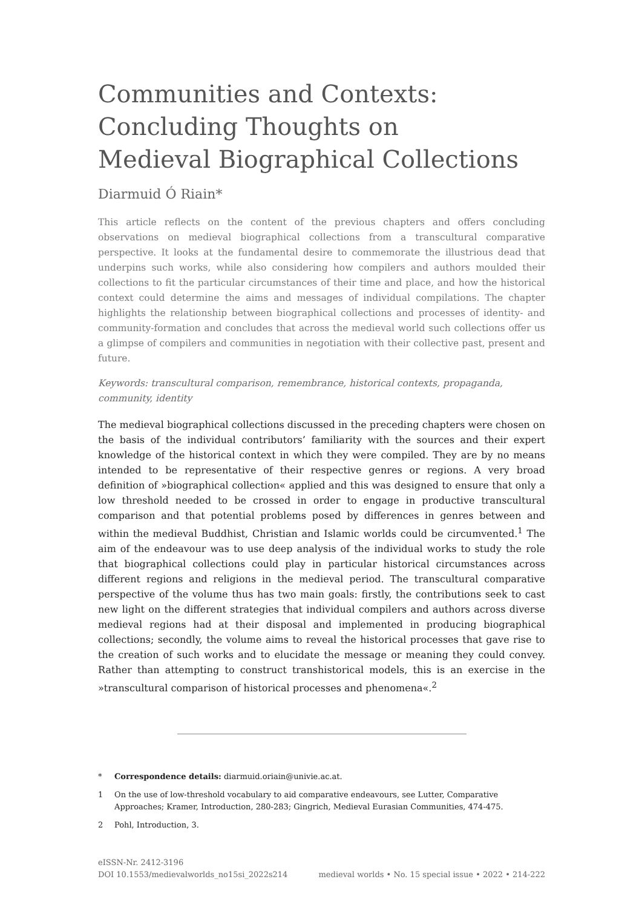Communities and Contexts:
Concluding Thoughts on
Medieval Biographical Collections
Diarmuid Ó Riain*
This article reflects on the content of the previous chapters and offers concluding observations on medieval biographical collections from a transcultural comparative perspective. It looks at the fundamental desire to commemorate the illustrious dead that underpins such works, while also considering how compilers and authors moulded their collections to fit the particular circumstances of their time and place, and how the historical context could determine the aims and messages of individual compilations. The chapter highlights the relationship between biographical collections and processes of identity- and community-formation and concludes that across the medieval world such collections offer us a glimpse of compilers and communities in negotiation with their collective past, present and future.
Keywords: transcultural comparison, remembrance, historical contexts, propaganda, community, identity
The medieval biographical collections discussed in the preceding chapters were chosen on the basis of the individual contributors’ familiarity with the sources and their expert knowledge of the historical context in which they were compiled. They are by no means intended to be representative of their respective genres or regions. A very broad definition of »biographical collection« applied and this was designed to ensure that only a low threshold needed to be crossed in order to engage in productive transcultural comparison and that potential problems posed by differences in genres between and within the medieval Buddhist, Christian and Islamic worlds could be circumvented.<sup>1</sup> The aim of the endeavour was to use deep analysis of the individual works to study the role that biographical collections could play in particular historical circumstances across different regions and religions in the medieval period. The transcultural comparative perspective of the volume thus has two main goals: firstly, the contributions seek to cast new light on the different strategies that individual compilers and authors across diverse medieval regions had at their disposal and implemented in producing biographical collections; secondly, the volume aims to reveal the historical processes that gave rise to the creation of such works and to elucidate the message or meaning they could convey. Rather than attempting to construct transhistorical models, this is an exercise in the »transcultural comparison of historical processes and phenomena«.<sup>2</sup>
* Correspondence details: diarmuid.oriain@univie.ac.at.
1 On the use of low-threshold vocabulary to aid comparative endeavours, see Lutter, Comparative Approaches; Kramer, Introduction, 280-283; Gingrich, Medieval Eurasian Communities, 474-475.
2 Pohl, Introduction, 3.
eISSN-Nr. 2412-3196
DOI 10.1553/medievalworlds_no15si_2022s214
medieval worlds • No. 15 special issue • 2022 • 214-222